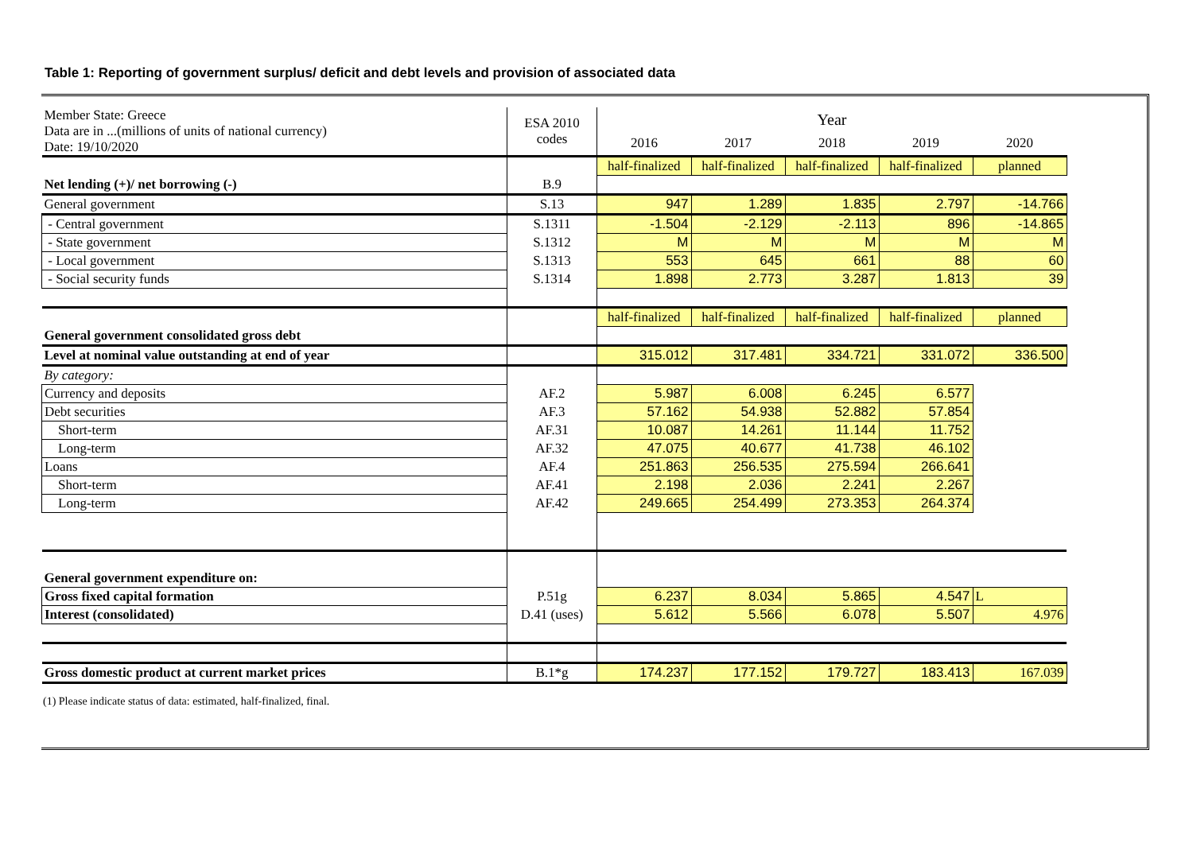Table 1: Reporting of government surplus/ deficit and debt levels and provision of associated data
| Member State: Greece Data are in ...(millions of units of national currency) Date: 19/10/2020 | ESA 2010 codes | Year | | | | |
| | | 2016 | 2017 | 2018 | 2019 | 2020 |
| | | half-finalized | half-finalized | half-finalized | half-finalized | planned |
| Net lending (+)/ net borrowing (-) | B.9 | | | | | |
| General government | S.13 | 947 | 1.289 | 1.835 | 2.797 | -14.766 |
| - Central government | S.1311 | -1.504 | -2.129 | -2.113 | 896 | -14.865 |
| - State government | S.1312 | M | M | M | M | M |
| - Local government | S.1313 | 553 | 645 | 661 | 88 | 60 |
| - Social security funds | S.1314 | 1.898 | 2.773 | 3.287 | 1.813 | 39 |
| | | half-finalized | half-finalized | half-finalized | half-finalized | planned |
| General government consolidated gross debt | | | | | | |
| Level at nominal value outstanding at end of year | | 315.012 | 317.481 | 334.721 | 331.072 | 336.500 |
| By category: | | | | | | |
| Currency and deposits | AF.2 | 5.987 | 6.008 | 6.245 | 6.577 | |
| Debt securities | AF.3 | 57.162 | 54.938 | 52.882 | 57.854 | |
| Short-term | AF.31 | 10.087 | 14.261 | 11.144 | 11.752 | |
| Long-term | AF.32 | 47.075 | 40.677 | 41.738 | 46.102 | |
| Loans | AF.4 | 251.863 | 256.535 | 275.594 | 266.641 | |
| Short-term | AF.41 | 2.198 | 2.036 | 2.241 | 2.267 | |
| Long-term | AF.42 | 249.665 | 254.499 | 273.353 | 264.374 | |
| General government expenditure on: | | | | | | |
| Gross fixed capital formation | P.51g | 6.237 | 8.034 | 5.865 | 4.547 | L |
| Interest (consolidated) | D.41 (uses) | 5.612 | 5.566 | 6.078 | 5.507 | 4.976 |
| Gross domestic product at current market prices | B.1*g | 174.237 | 177.152 | 179.727 | 183.413 | 167.039 |
(1) Please indicate status of data: estimated, half-finalized, final.